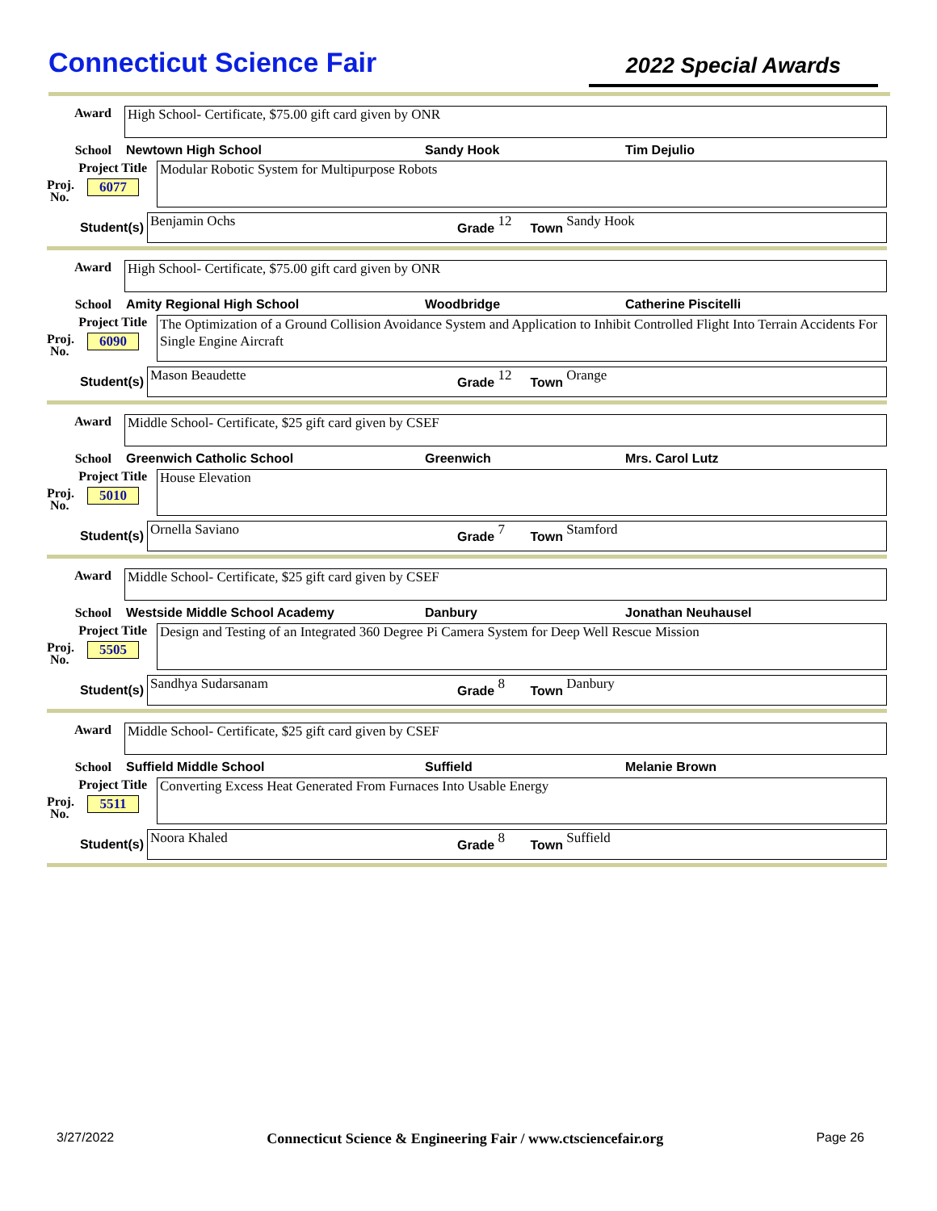Connecticut Science Fair
2022 Special Awards
Award
High School- Certificate, $75.00 gift card given by ONR
School Newtown High School Sandy Hook Tim Dejulio
Project Title
Proj.
No. 6077
Modular Robotic System for Multipurpose Robots
Student(s)
Benjamin Ochs Grade 12 Town Sandy Hook
Award
High School- Certificate, $75.00 gift card given by ONR
School Amity Regional High School Woodbridge Catherine Piscitelli
Project Title
Proj.
No. 6090
The Optimization of a Ground Collision Avoidance System and Application to Inhibit Controlled Flight Into Terrain Accidents For Single Engine Aircraft
Student(s)
Mason Beaudette Grade 12 Town Orange
Award
Middle School- Certificate, $25 gift card given by CSEF
School Greenwich Catholic School Greenwich Mrs. Carol Lutz
Project Title
Proj.
No. 5010
House Elevation
Student(s)
Ornella Saviano Grade 7 Town Stamford
Award
Middle School- Certificate, $25 gift card given by CSEF
School Westside Middle School Academy Danbury Jonathan Neuhausel
Project Title
Proj.
No. 5505
Design and Testing of an Integrated 360 Degree Pi Camera System for Deep Well Rescue Mission
Student(s)
Sandhya Sudarsanam Grade 8 Town Danbury
Award
Middle School- Certificate, $25 gift card given by CSEF
School Suffield Middle School Suffield Melanie Brown
Project Title
Proj.
No. 5511
Converting Excess Heat Generated From Furnaces Into Usable Energy
Student(s)
Noora Khaled Grade 8 Town Suffield
3/27/2022 Connecticut Science & Engineering Fair / www.ctsciencefair.org Page 26